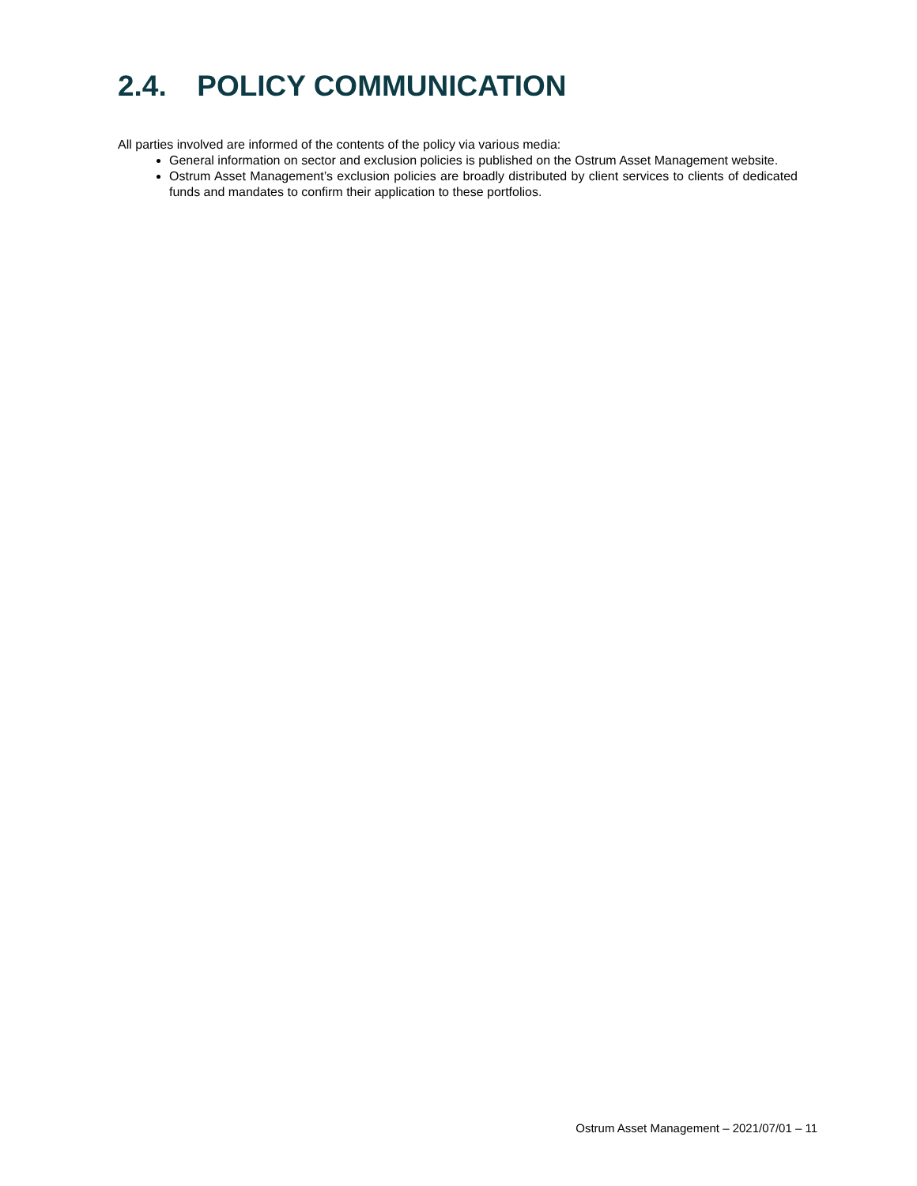2.4. POLICY COMMUNICATION
All parties involved are informed of the contents of the policy via various media:
General information on sector and exclusion policies is published on the Ostrum Asset Management website.
Ostrum Asset Management’s exclusion policies are broadly distributed by client services to clients of dedicated funds and mandates to confirm their application to these portfolios.
Ostrum Asset Management – 2021/07/01 – 11